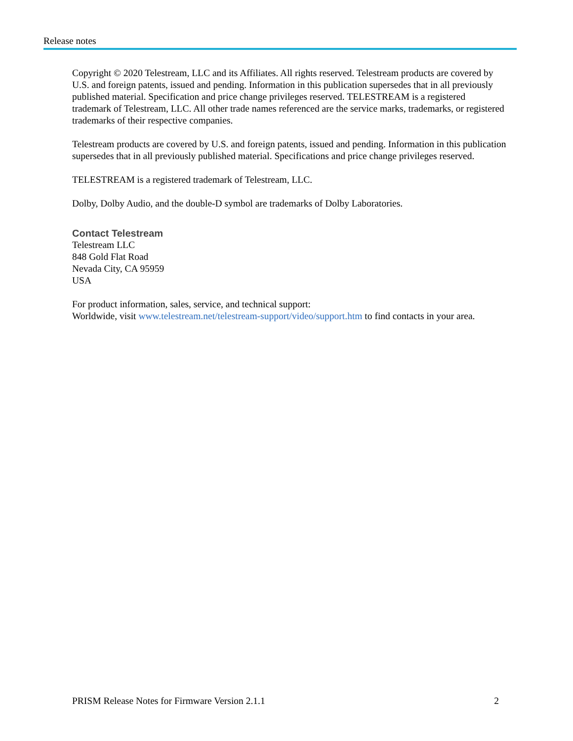Release notes
Copyright © 2020 Telestream, LLC and its Affiliates. All rights reserved. Telestream products are covered by U.S. and foreign patents, issued and pending. Information in this publication supersedes that in all previously published material. Specification and price change privileges reserved. TELESTREAM is a registered trademark of Telestream, LLC. All other trade names referenced are the service marks, trademarks, or registered trademarks of their respective companies.
Telestream products are covered by U.S. and foreign patents, issued and pending. Information in this publication supersedes that in all previously published material. Specifications and price change privileges reserved.
TELESTREAM is a registered trademark of Telestream, LLC.
Dolby, Dolby Audio, and the double-D symbol are trademarks of Dolby Laboratories.
Contact Telestream
Telestream LLC
848 Gold Flat Road
Nevada City, CA 95959
USA
For product information, sales, service, and technical support:
Worldwide, visit www.telestream.net/telestream-support/video/support.htm to find contacts in your area.
PRISM Release Notes for Firmware Version 2.1.1 2